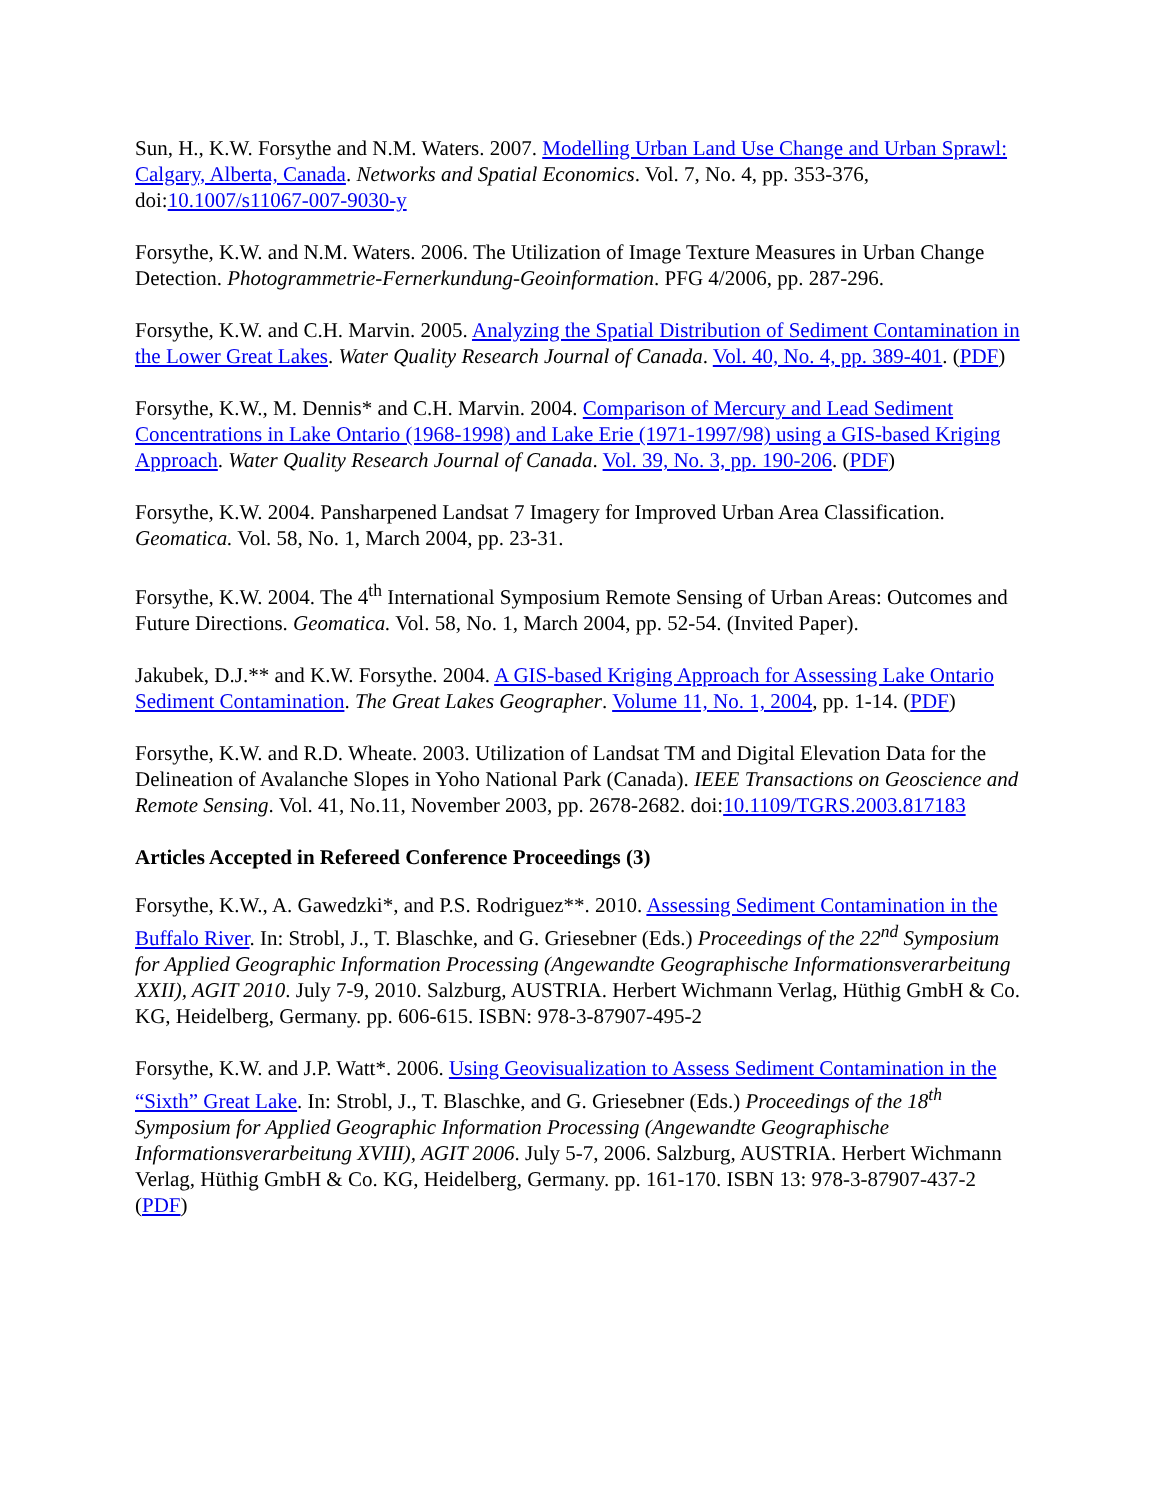Sun, H., K.W. Forsythe and N.M. Waters. 2007. Modelling Urban Land Use Change and Urban Sprawl: Calgary, Alberta, Canada. Networks and Spatial Economics. Vol. 7, No. 4, pp. 353-376, doi:10.1007/s11067-007-9030-y
Forsythe, K.W. and N.M. Waters. 2006. The Utilization of Image Texture Measures in Urban Change Detection. Photogrammetrie-Fernerkundung-Geoinformation. PFG 4/2006, pp. 287-296.
Forsythe, K.W. and C.H. Marvin. 2005. Analyzing the Spatial Distribution of Sediment Contamination in the Lower Great Lakes. Water Quality Research Journal of Canada. Vol. 40, No. 4, pp. 389-401. (PDF)
Forsythe, K.W., M. Dennis* and C.H. Marvin. 2004. Comparison of Mercury and Lead Sediment Concentrations in Lake Ontario (1968-1998) and Lake Erie (1971-1997/98) using a GIS-based Kriging Approach. Water Quality Research Journal of Canada. Vol. 39, No. 3, pp. 190-206. (PDF)
Forsythe, K.W. 2004. Pansharpened Landsat 7 Imagery for Improved Urban Area Classification. Geomatica. Vol. 58, No. 1, March 2004, pp. 23-31.
Forsythe, K.W. 2004. The 4<sup>th</sup> International Symposium Remote Sensing of Urban Areas: Outcomes and Future Directions. Geomatica. Vol. 58, No. 1, March 2004, pp. 52-54. (Invited Paper).
Jakubek, D.J.** and K.W. Forsythe. 2004. A GIS-based Kriging Approach for Assessing Lake Ontario Sediment Contamination. The Great Lakes Geographer. Volume 11, No. 1, 2004, pp. 1-14. (PDF)
Forsythe, K.W. and R.D. Wheate. 2003. Utilization of Landsat TM and Digital Elevation Data for the Delineation of Avalanche Slopes in Yoho National Park (Canada). IEEE Transactions on Geoscience and Remote Sensing. Vol. 41, No.11, November 2003, pp. 2678-2682. doi:10.1109/TGRS.2003.817183
Articles Accepted in Refereed Conference Proceedings (3)
Forsythe, K.W., A. Gawedzki*, and P.S. Rodriguez**. 2010. Assessing Sediment Contamination in the Buffalo River. In: Strobl, J., T. Blaschke, and G. Griesebner (Eds.) Proceedings of the 22<sup>nd</sup> Symposium for Applied Geographic Information Processing (Angewandte Geographische Informationsverarbeitung XXII), AGIT 2010. July 7-9, 2010. Salzburg, AUSTRIA. Herbert Wichmann Verlag, Hüthig GmbH & Co. KG, Heidelberg, Germany. pp. 606-615. ISBN: 978-3-87907-495-2
Forsythe, K.W. and J.P. Watt*. 2006. Using Geovisualization to Assess Sediment Contamination in the “Sixth” Great Lake. In: Strobl, J., T. Blaschke, and G. Griesebner (Eds.) Proceedings of the 18<sup>th</sup> Symposium for Applied Geographic Information Processing (Angewandte Geographische Informationsverarbeitung XVIII), AGIT 2006. July 5-7, 2006. Salzburg, AUSTRIA. Herbert Wichmann Verlag, Hüthig GmbH & Co. KG, Heidelberg, Germany. pp. 161-170. ISBN 13: 978-3-87907-437-2 (PDF)